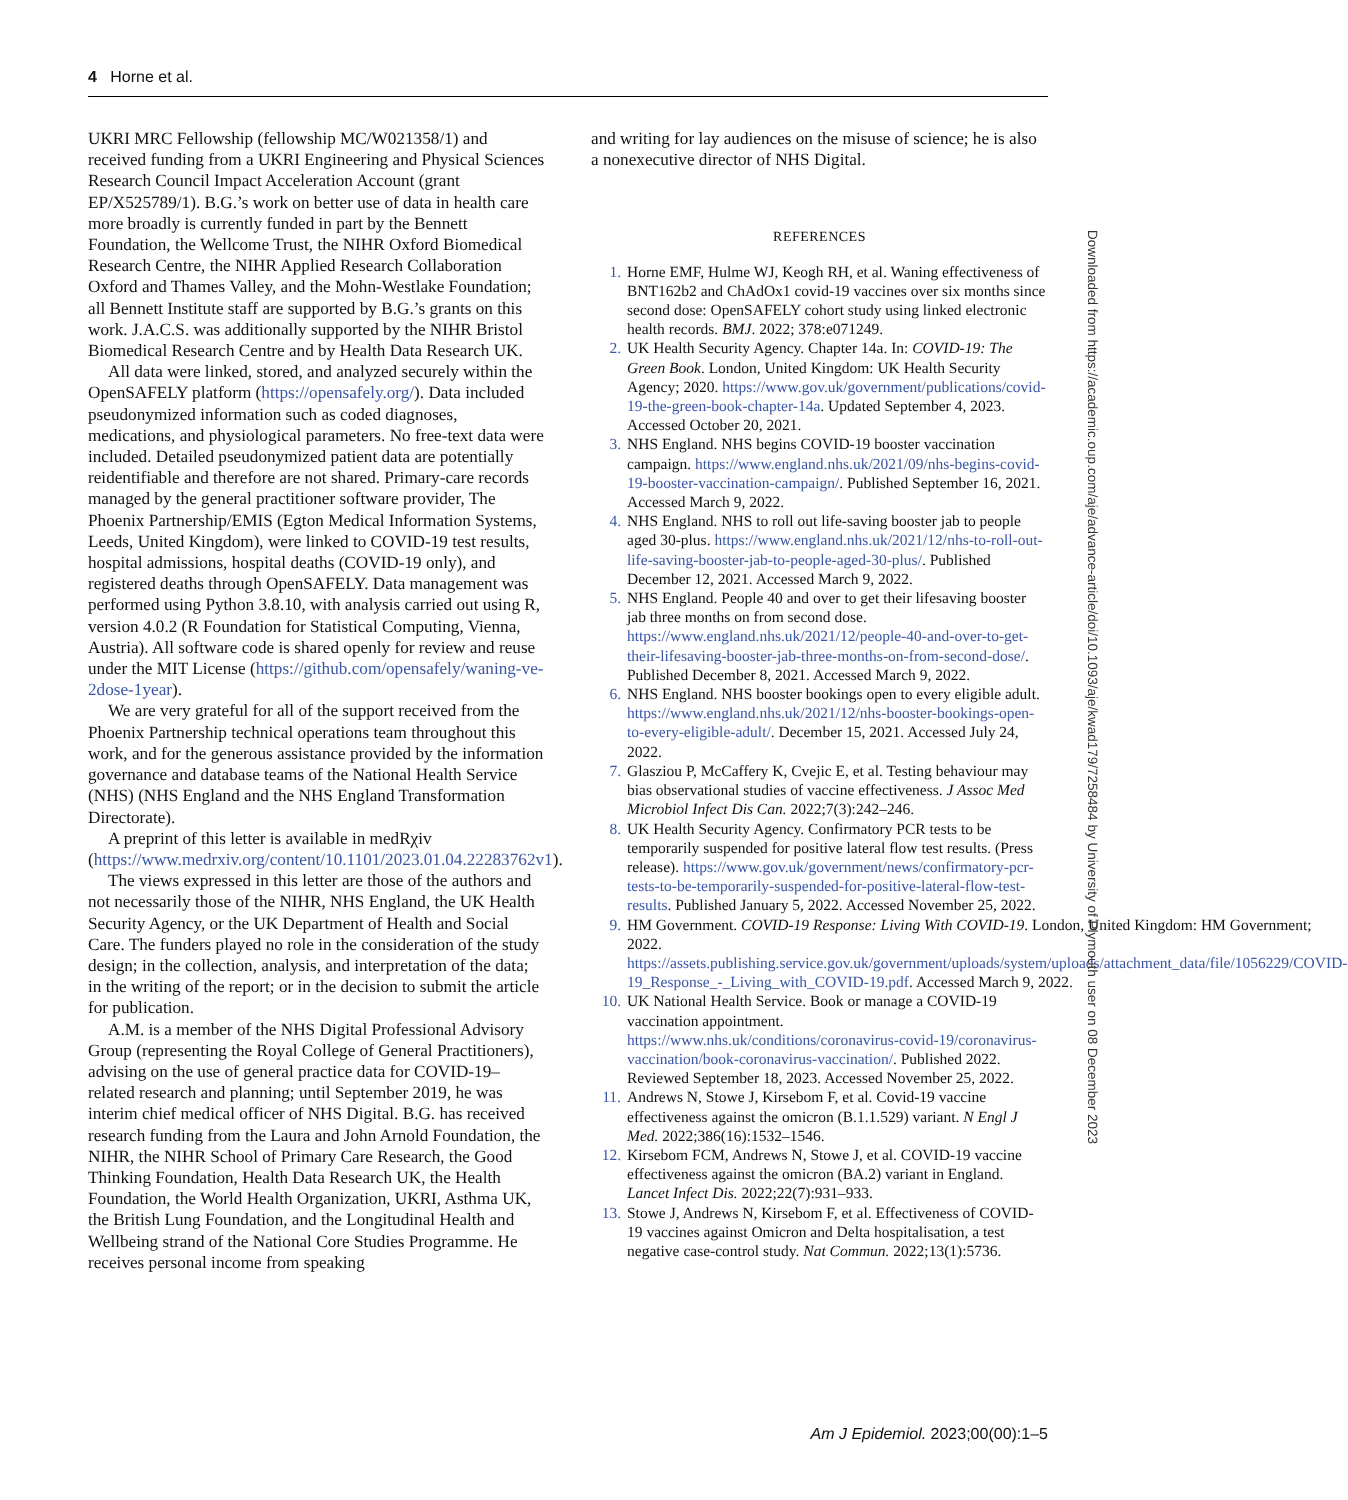4 Horne et al.
UKRI MRC Fellowship (fellowship MC/W021358/1) and received funding from a UKRI Engineering and Physical Sciences Research Council Impact Acceleration Account (grant EP/X525789/1). B.G.’s work on better use of data in health care more broadly is currently funded in part by the Bennett Foundation, the Wellcome Trust, the NIHR Oxford Biomedical Research Centre, the NIHR Applied Research Collaboration Oxford and Thames Valley, and the Mohn-Westlake Foundation; all Bennett Institute staff are supported by B.G.’s grants on this work. J.A.C.S. was additionally supported by the NIHR Bristol Biomedical Research Centre and by Health Data Research UK.
All data were linked, stored, and analyzed securely within the OpenSAFELY platform (https://opensafely.org/). Data included pseudonymized information such as coded diagnoses, medications, and physiological parameters. No free-text data were included. Detailed pseudonymized patient data are potentially reidentifiable and therefore are not shared. Primary-care records managed by the general practitioner software provider, The Phoenix Partnership/EMIS (Egton Medical Information Systems, Leeds, United Kingdom), were linked to COVID-19 test results, hospital admissions, hospital deaths (COVID-19 only), and registered deaths through OpenSAFELY. Data management was performed using Python 3.8.10, with analysis carried out using R, version 4.0.2 (R Foundation for Statistical Computing, Vienna, Austria). All software code is shared openly for review and reuse under the MIT License (https://github.com/opensafely/waning-ve-2dose-1year).
We are very grateful for all of the support received from the Phoenix Partnership technical operations team throughout this work, and for the generous assistance provided by the information governance and database teams of the National Health Service (NHS) (NHS England and the NHS England Transformation Directorate).
A preprint of this letter is available in medRχiv (https://www.medrxiv.org/content/10.1101/2023.01.04.22283762v1).
The views expressed in this letter are those of the authors and not necessarily those of the NIHR, NHS England, the UK Health Security Agency, or the UK Department of Health and Social Care. The funders played no role in the consideration of the study design; in the collection, analysis, and interpretation of the data; in the writing of the report; or in the decision to submit the article for publication.
A.M. is a member of the NHS Digital Professional Advisory Group (representing the Royal College of General Practitioners), advising on the use of general practice data for COVID-19–related research and planning; until September 2019, he was interim chief medical officer of NHS Digital. B.G. has received research funding from the Laura and John Arnold Foundation, the NIHR, the NIHR School of Primary Care Research, the Good Thinking Foundation, Health Data Research UK, the Health Foundation, the World Health Organization, UKRI, Asthma UK, the British Lung Foundation, and the Longitudinal Health and Wellbeing strand of the National Core Studies Programme. He receives personal income from speaking
and writing for lay audiences on the misuse of science; he is also a nonexecutive director of NHS Digital.
REFERENCES
1. Horne EMF, Hulme WJ, Keogh RH, et al. Waning effectiveness of BNT162b2 and ChAdOx1 covid-19 vaccines over six months since second dose: OpenSAFELY cohort study using linked electronic health records. BMJ. 2022; 378:e071249.
2. UK Health Security Agency. Chapter 14a. In: COVID-19: The Green Book. London, United Kingdom: UK Health Security Agency; 2020. https://www.gov.uk/government/publications/covid-19-the-green-book-chapter-14a. Updated September 4, 2023. Accessed October 20, 2021.
3. NHS England. NHS begins COVID-19 booster vaccination campaign. https://www.england.nhs.uk/2021/09/nhs-begins-covid-19-booster-vaccination-campaign/. Published September 16, 2021. Accessed March 9, 2022.
4. NHS England. NHS to roll out life-saving booster jab to people aged 30-plus. https://www.england.nhs.uk/2021/12/nhs-to-roll-out-life-saving-booster-jab-to-people-aged-30-plus/. Published December 12, 2021. Accessed March 9, 2022.
5. NHS England. People 40 and over to get their lifesaving booster jab three months on from second dose. https://www.england.nhs.uk/2021/12/people-40-and-over-to-get-their-lifesaving-booster-jab-three-months-on-from-second-dose/. Published December 8, 2021. Accessed March 9, 2022.
6. NHS England. NHS booster bookings open to every eligible adult. https://www.england.nhs.uk/2021/12/nhs-booster-bookings-open-to-every-eligible-adult/. December 15, 2021. Accessed July 24, 2022.
7. Glasziou P, McCaffery K, Cvejic E, et al. Testing behaviour may bias observational studies of vaccine effectiveness. J Assoc Med Microbiol Infect Dis Can. 2022;7(3):242–246.
8. UK Health Security Agency. Confirmatory PCR tests to be temporarily suspended for positive lateral flow test results. (Press release). https://www.gov.uk/government/news/confirmatory-pcr-tests-to-be-temporarily-suspended-for-positive-lateral-flow-test-results. Published January 5, 2022. Accessed November 25, 2022.
9. HM Government. COVID-19 Response: Living With COVID-19. London, United Kingdom: HM Government; 2022. https://assets.publishing.service.gov.uk/government/uploads/system/uploads/attachment_data/file/1056229/COVID-19_Response_-_Living_with_COVID-19.pdf. Accessed March 9, 2022.
10. UK National Health Service. Book or manage a COVID-19 vaccination appointment. https://www.nhs.uk/conditions/coronavirus-covid-19/coronavirus-vaccination/book-coronavirus-vaccination/. Published 2022. Reviewed September 18, 2023. Accessed November 25, 2022.
11. Andrews N, Stowe J, Kirsebom F, et al. Covid-19 vaccine effectiveness against the omicron (B.1.1.529) variant. N Engl J Med. 2022;386(16):1532–1546.
12. Kirsebom FCM, Andrews N, Stowe J, et al. COVID-19 vaccine effectiveness against the omicron (BA.2) variant in England. Lancet Infect Dis. 2022;22(7):931–933.
13. Stowe J, Andrews N, Kirsebom F, et al. Effectiveness of COVID-19 vaccines against Omicron and Delta hospitalisation, a test negative case-control study. Nat Commun. 2022;13(1):5736.
Downloaded from https://academic.oup.com/aje/advance-article/doi/10.1093/aje/kwad179/7258484 by University of Plymouth user on 08 December 2023
Am J Epidemiol. 2023;00(00):1–5